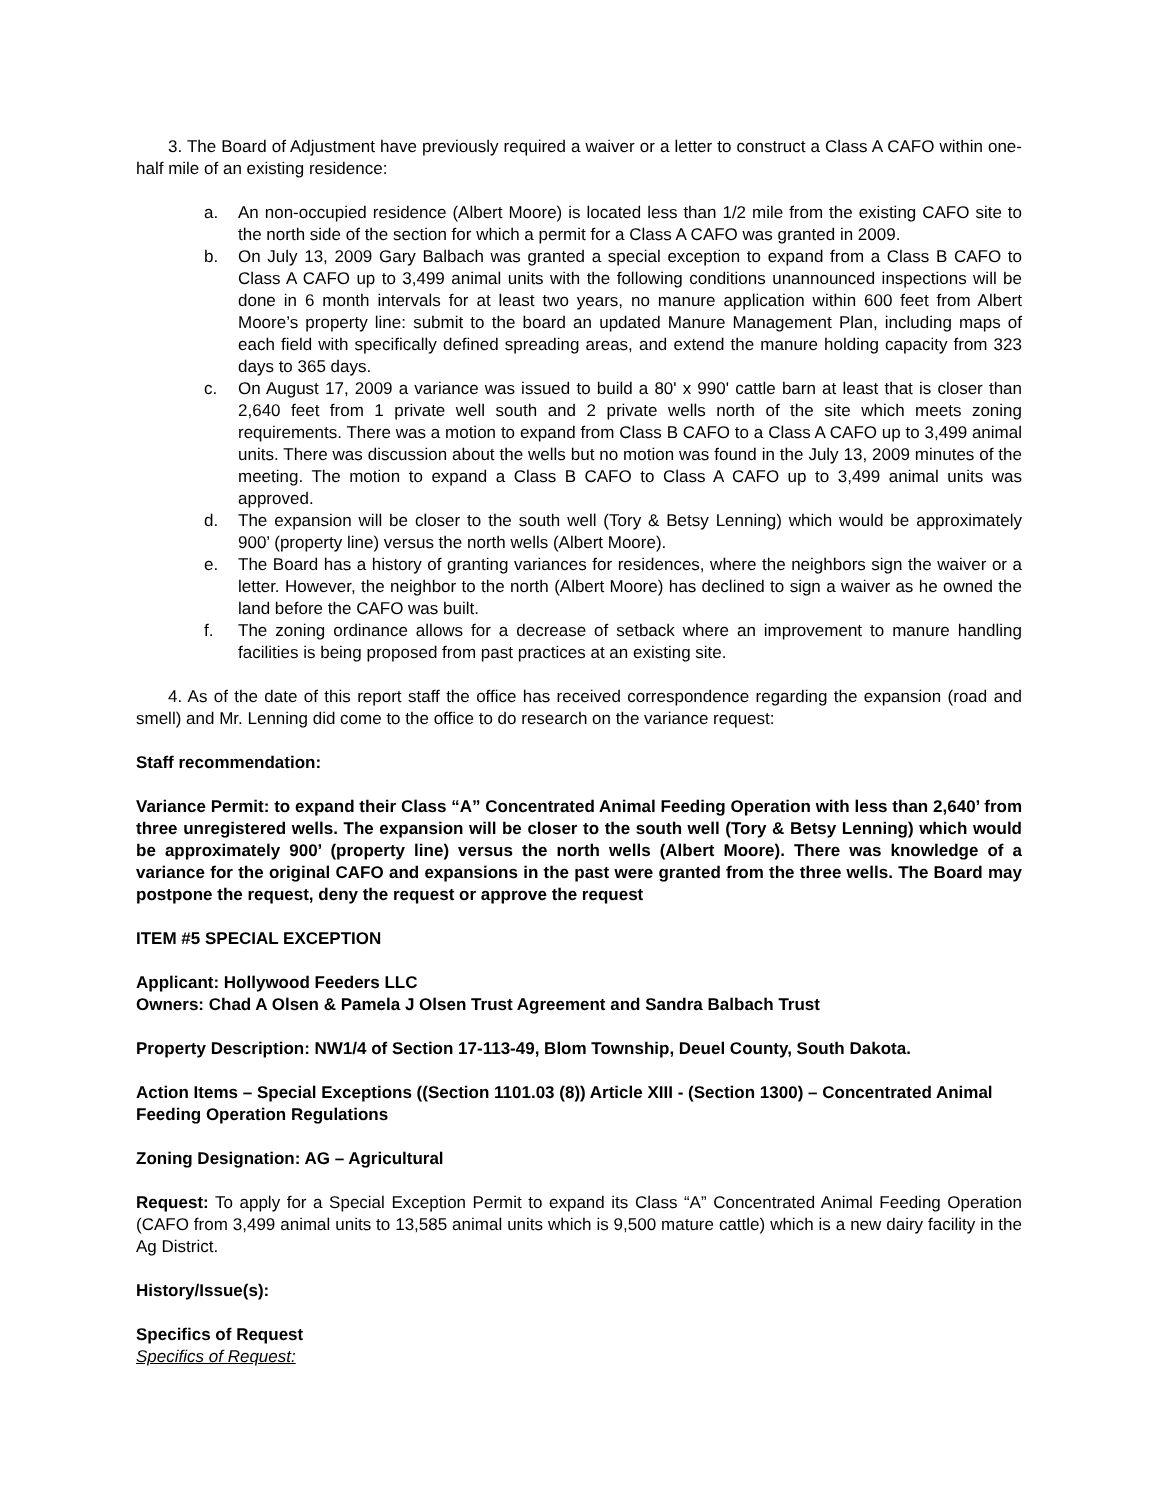3. The Board of Adjustment have previously required a waiver or a letter to construct a Class A CAFO within one-half mile of an existing residence:
a. An non-occupied residence (Albert Moore) is located less than 1/2 mile from the existing CAFO site to the north side of the section for which a permit for a Class A CAFO was granted in 2009.
b. On July 13, 2009 Gary Balbach was granted a special exception to expand from a Class B CAFO to Class A CAFO up to 3,499 animal units with the following conditions unannounced inspections will be done in 6 month intervals for at least two years, no manure application within 600 feet from Albert Moore’s property line: submit to the board an updated Manure Management Plan, including maps of each field with specifically defined spreading areas, and extend the manure holding capacity from 323 days to 365 days.
c. On August 17, 2009 a variance was issued to build a 80' x 990' cattle barn at least that is closer than 2,640 feet from 1 private well south and 2 private wells north of the site which meets zoning requirements. There was a motion to expand from Class B CAFO to a Class A CAFO up to 3,499 animal units. There was discussion about the wells but no motion was found in the July 13, 2009 minutes of the meeting. The motion to expand a Class B CAFO to Class A CAFO up to 3,499 animal units was approved.
d. The expansion will be closer to the south well (Tory & Betsy Lenning) which would be approximately 900’ (property line) versus the north wells (Albert Moore).
e. The Board has a history of granting variances for residences, where the neighbors sign the waiver or a letter. However, the neighbor to the north (Albert Moore) has declined to sign a waiver as he owned the land before the CAFO was built.
f. The zoning ordinance allows for a decrease of setback where an improvement to manure handling facilities is being proposed from past practices at an existing site.
4. As of the date of this report staff the office has received correspondence regarding the expansion (road and smell) and Mr. Lenning did come to the office to do research on the variance request:
Staff recommendation:
Variance Permit: to expand their Class “A” Concentrated Animal Feeding Operation with less than 2,640’ from three unregistered wells. The expansion will be closer to the south well (Tory & Betsy Lenning) which would be approximately 900’ (property line) versus the north wells (Albert Moore). There was knowledge of a variance for the original CAFO and expansions in the past were granted from the three wells. The Board may postpone the request, deny the request or approve the request
ITEM #5 SPECIAL EXCEPTION
Applicant: Hollywood Feeders LLC
Owners: Chad A Olsen & Pamela J Olsen Trust Agreement and Sandra Balbach Trust
Property Description: NW1/4 of Section 17-113-49, Blom Township, Deuel County, South Dakota.
Action Items – Special Exceptions ((Section 1101.03 (8)) Article XIII - (Section 1300) – Concentrated Animal Feeding Operation Regulations
Zoning Designation: AG – Agricultural
Request: To apply for a Special Exception Permit to expand its Class “A” Concentrated Animal Feeding Operation (CAFO from 3,499 animal units to 13,585 animal units which is 9,500 mature cattle) which is a new dairy facility in the Ag District.
History/Issue(s):
Specifics of Request
Specifics of Request: